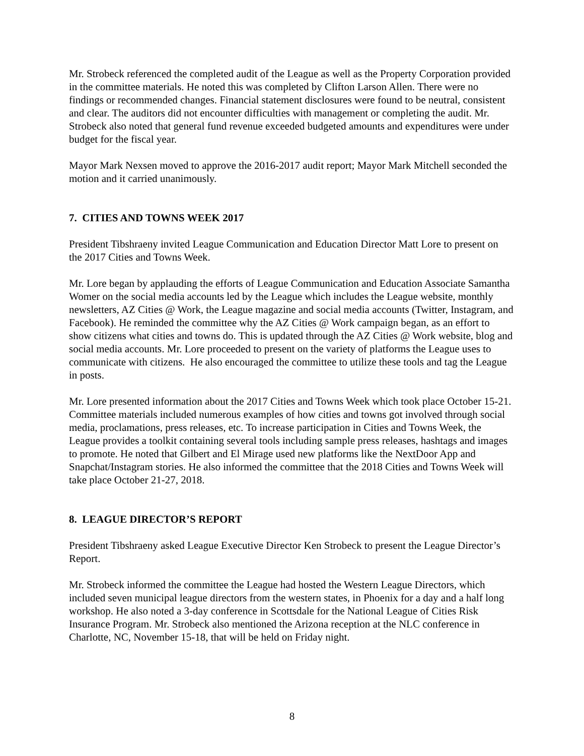Mr. Strobeck referenced the completed audit of the League as well as the Property Corporation provided in the committee materials. He noted this was completed by Clifton Larson Allen. There were no findings or recommended changes. Financial statement disclosures were found to be neutral, consistent and clear. The auditors did not encounter difficulties with management or completing the audit. Mr. Strobeck also noted that general fund revenue exceeded budgeted amounts and expenditures were under budget for the fiscal year.
Mayor Mark Nexsen moved to approve the 2016-2017 audit report; Mayor Mark Mitchell seconded the motion and it carried unanimously.
7. CITIES AND TOWNS WEEK 2017
President Tibshraeny invited League Communication and Education Director Matt Lore to present on the 2017 Cities and Towns Week.
Mr. Lore began by applauding the efforts of League Communication and Education Associate Samantha Womer on the social media accounts led by the League which includes the League website, monthly newsletters, AZ Cities @ Work, the League magazine and social media accounts (Twitter, Instagram, and Facebook). He reminded the committee why the AZ Cities @ Work campaign began, as an effort to show citizens what cities and towns do. This is updated through the AZ Cities @ Work website, blog and social media accounts. Mr. Lore proceeded to present on the variety of platforms the League uses to communicate with citizens. He also encouraged the committee to utilize these tools and tag the League in posts.
Mr. Lore presented information about the 2017 Cities and Towns Week which took place October 15-21. Committee materials included numerous examples of how cities and towns got involved through social media, proclamations, press releases, etc. To increase participation in Cities and Towns Week, the League provides a toolkit containing several tools including sample press releases, hashtags and images to promote. He noted that Gilbert and El Mirage used new platforms like the NextDoor App and Snapchat/Instagram stories. He also informed the committee that the 2018 Cities and Towns Week will take place October 21-27, 2018.
8. LEAGUE DIRECTOR’S REPORT
President Tibshraeny asked League Executive Director Ken Strobeck to present the League Director’s Report.
Mr. Strobeck informed the committee the League had hosted the Western League Directors, which included seven municipal league directors from the western states, in Phoenix for a day and a half long workshop. He also noted a 3-day conference in Scottsdale for the National League of Cities Risk Insurance Program. Mr. Strobeck also mentioned the Arizona reception at the NLC conference in Charlotte, NC, November 15-18, that will be held on Friday night.
8